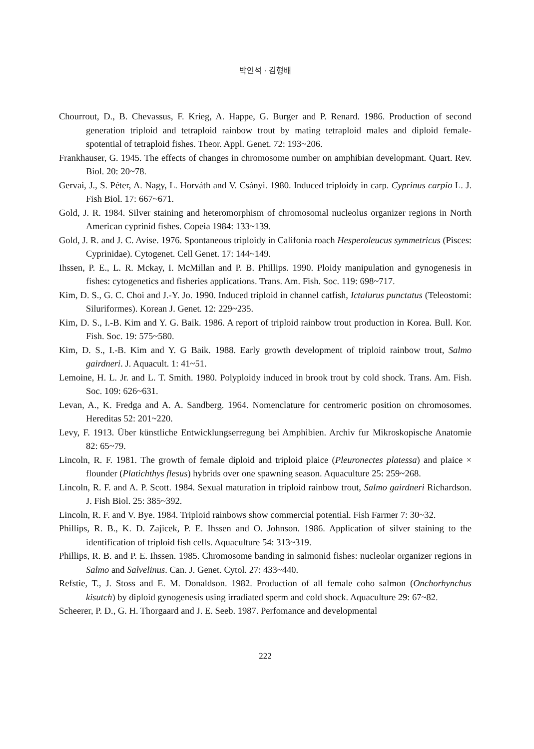박인석 · 김형배
Chourrout, D., B. Chevassus, F. Krieg, A. Happe, G. Burger and P. Renard. 1986. Production of second generation triploid and tetraploid rainbow trout by mating tetraploid males and diploid female-spotential of tetraploid fishes. Theor. Appl. Genet. 72: 193~206.
Frankhauser, G. 1945. The effects of changes in chromosome number on amphibian developmant. Quart. Rev. Biol. 20: 20~78.
Gervai, J., S. Péter, A. Nagy, L. Horváth and V. Csányi. 1980. Induced triploidy in carp. Cyprinus carpio L. J. Fish Biol. 17: 667~671.
Gold, J. R. 1984. Silver staining and heteromorphism of chromosomal nucleolus organizer regions in North American cyprinid fishes. Copeia 1984: 133~139.
Gold, J. R. and J. C. Avise. 1976. Spontaneous triploidy in Califonia roach Hesperoleucus symmetricus (Pisces: Cyprinidae). Cytogenet. Cell Genet. 17: 144~149.
Ihssen, P. E., L. R. Mckay, I. McMillan and P. B. Phillips. 1990. Ploidy manipulation and gynogenesis in fishes: cytogenetics and fisheries applications. Trans. Am. Fish. Soc. 119: 698~717.
Kim, D. S., G. C. Choi and J.-Y. Jo. 1990. Induced triploid in channel catfish, Ictalurus punctatus (Teleostomi: Siluriformes). Korean J. Genet. 12: 229~235.
Kim, D. S., I.-B. Kim and Y. G. Baik. 1986. A report of triploid rainbow trout production in Korea. Bull. Kor. Fish. Soc. 19: 575~580.
Kim, D. S., I.-B. Kim and Y. G Baik. 1988. Early growth development of triploid rainbow trout, Salmo gairdneri. J. Aquacult. 1: 41~51.
Lemoine, H. L. Jr. and L. T. Smith. 1980. Polyploidy induced in brook trout by cold shock. Trans. Am. Fish. Soc. 109: 626~631.
Levan, A., K. Fredga and A. A. Sandberg. 1964. Nomenclature for centromeric position on chromosomes. Hereditas 52: 201~220.
Levy, F. 1913. Über künstliche Entwicklungserregung bei Amphibien. Archiv fur Mikroskopische Anatomie 82: 65~79.
Lincoln, R. F. 1981. The growth of female diploid and triploid plaice (Pleuronectes platessa) and plaice × flounder (Platichthys flesus) hybrids over one spawning season. Aquaculture 25: 259~268.
Lincoln, R. F. and A. P. Scott. 1984. Sexual maturation in triploid rainbow trout, Salmo gairdneri Richardson. J. Fish Biol. 25: 385~392.
Lincoln, R. F. and V. Bye. 1984. Triploid rainbows show commercial potential. Fish Farmer 7: 30~32.
Phillips, R. B., K. D. Zajicek, P. E. Ihssen and O. Johnson. 1986. Application of silver staining to the identification of triploid fish cells. Aquaculture 54: 313~319.
Phillips, R. B. and P. E. Ihssen. 1985. Chromosome banding in salmonid fishes: nucleolar organizer regions in Salmo and Salvelinus. Can. J. Genet. Cytol. 27: 433~440.
Refstie, T., J. Stoss and E. M. Donaldson. 1982. Production of all female coho salmon (Onchorhynchus kisutch) by diploid gynogenesis using irradiated sperm and cold shock. Aquaculture 29: 67~82.
Scheerer, P. D., G. H. Thorgaard and J. E. Seeb. 1987. Perfomance and developmental
222